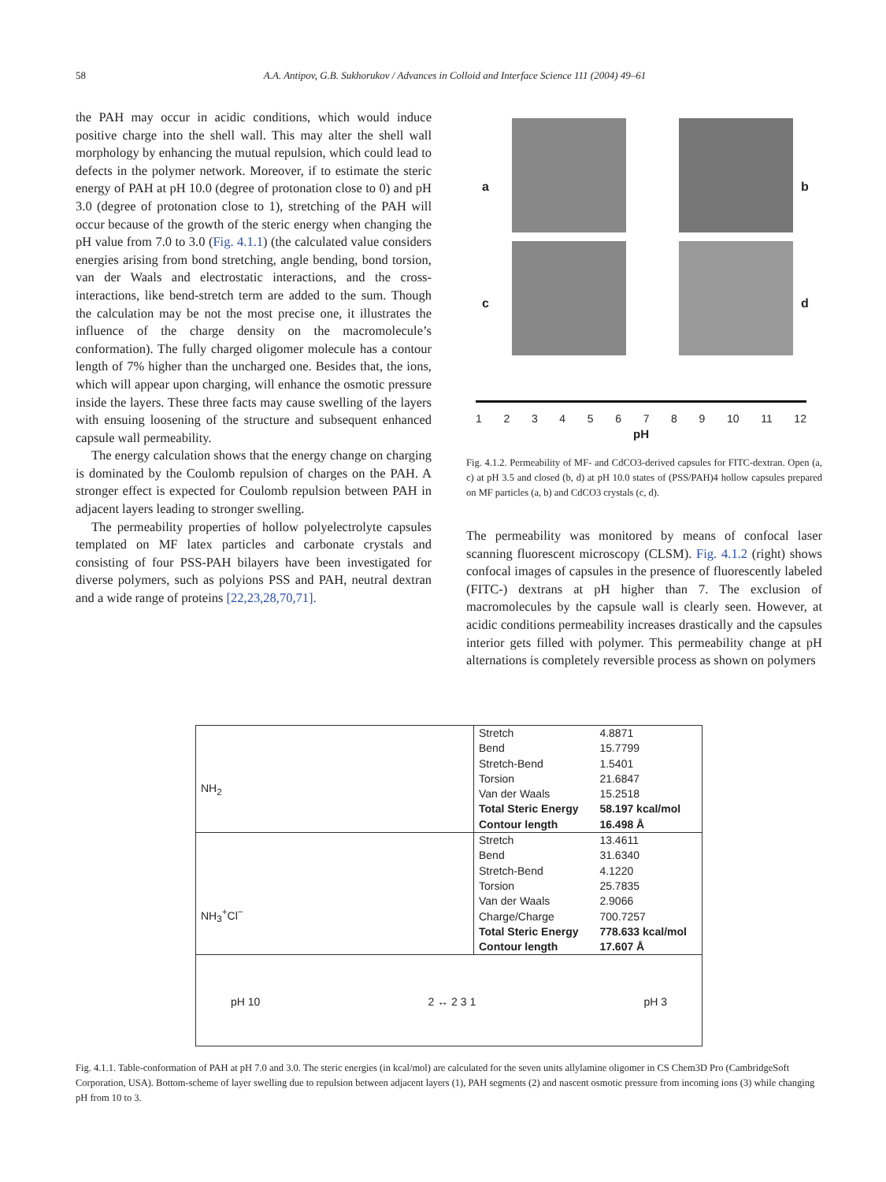58 A.A. Antipov, G.B. Sukhorukov / Advances in Colloid and Interface Science 111 (2004) 49–61
the PAH may occur in acidic conditions, which would induce positive charge into the shell wall. This may alter the shell wall morphology by enhancing the mutual repulsion, which could lead to defects in the polymer network. Moreover, if to estimate the steric energy of PAH at pH 10.0 (degree of protonation close to 0) and pH 3.0 (degree of protonation close to 1), stretching of the PAH will occur because of the growth of the steric energy when changing the pH value from 7.0 to 3.0 (Fig. 4.1.1) (the calculated value considers energies arising from bond stretching, angle bending, bond torsion, van der Waals and electrostatic interactions, and the cross-interactions, like bend-stretch term are added to the sum. Though the calculation may be not the most precise one, it illustrates the influence of the charge density on the macromolecule’s conformation). The fully charged oligomer molecule has a contour length of 7% higher than the uncharged one. Besides that, the ions, which will appear upon charging, will enhance the osmotic pressure inside the layers. These three facts may cause swelling of the layers with ensuing loosening of the structure and subsequent enhanced capsule wall permeability.
The energy calculation shows that the energy change on charging is dominated by the Coulomb repulsion of charges on the PAH. A stronger effect is expected for Coulomb repulsion between PAH in adjacent layers leading to stronger swelling.
The permeability properties of hollow polyelectrolyte capsules templated on MF latex particles and carbonate crystals and consisting of four PSS-PAH bilayers have been investigated for diverse polymers, such as polyions PSS and PAH, neutral dextran and a wide range of proteins [22,23,28,70,71].
a b
c d
123456789 10 11 12
pH
Fig. 4.1.2. Permeability of MF- and CdCO3-derived capsules for FITC-dextran. Open (a, c) at pH 3.5 and closed (b, d) at pH 10.0 states of (PSS/PAH)4 hollow capsules prepared on MF particles (a, b) and CdCO3 crystals (c, d).
The permeability was monitored by means of confocal laser scanning fluorescent microscopy (CLSM). Fig. 4.1.2 (right) shows confocal images of capsules in the presence of fluorescently labeled (FITC-) dextrans at pH higher than 7. The exclusion of macromolecules by the capsule wall is clearly seen. However, at acidic conditions permeability increases drastically and the capsules interior gets filled with polymer. This permeability change at pH alternations is completely reversible process as shown on polymers
| NH<sub>2</sub> | Stretch | 4.8871 |
| | Bend | 15.7799 |
| | Stretch-Bend | 1.5401 |
| | Torsion | 21.6847 |
| | Van der Waals | 15.2518 |
| | Total Steric Energy | 58.197 kcal/mol |
| | Contour length | 16.498 Å |
| NH<sub>3</sub><sup>+</sup>Cl<sup>−</sup> | Stretch | 13.4611 |
| | Bend | 31.6340 |
| | Stretch-Bend | 4.1220 |
| | Torsion | 25.7835 |
| | Van der Waals | 2.9066 |
| | Charge/Charge | 700.7257 |
| | Total Steric Energy | 778.633 kcal/mol |
| | Contour length | 17.607 Å |
| pH 10 2 ↔ 2 3 1 pH 3 | | |
Fig. 4.1.1. Table-conformation of PAH at pH 7.0 and 3.0. The steric energies (in kcal/mol) are calculated for the seven units allylamine oligomer in CS Chem3D Pro (CambridgeSoft Corporation, USA). Bottom-scheme of layer swelling due to repulsion between adjacent layers (1), PAH segments (2) and nascent osmotic pressure from incoming ions (3) while changing pH from 10 to 3.